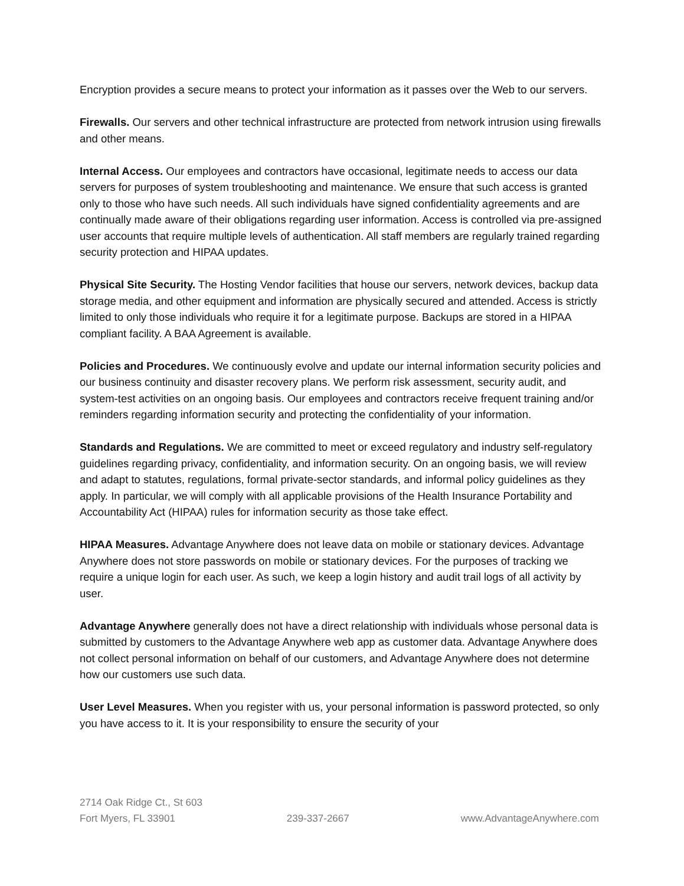Encryption provides a secure means to protect your information as it passes over the Web to our servers.
Firewalls. Our servers and other technical infrastructure are protected from network intrusion using firewalls and other means.
Internal Access. Our employees and contractors have occasional, legitimate needs to access our data servers for purposes of system troubleshooting and maintenance. We ensure that such access is granted only to those who have such needs. All such individuals have signed confidentiality agreements and are continually made aware of their obligations regarding user information. Access is controlled via pre-assigned user accounts that require multiple levels of authentication. All staff members are regularly trained regarding security protection and HIPAA updates.
Physical Site Security. The Hosting Vendor facilities that house our servers, network devices, backup data storage media, and other equipment and information are physically secured and attended. Access is strictly limited to only those individuals who require it for a legitimate purpose. Backups are stored in a HIPAA compliant facility. A BAA Agreement is available.
Policies and Procedures. We continuously evolve and update our internal information security policies and our business continuity and disaster recovery plans. We perform risk assessment, security audit, and system-test activities on an ongoing basis. Our employees and contractors receive frequent training and/or reminders regarding information security and protecting the confidentiality of your information.
Standards and Regulations. We are committed to meet or exceed regulatory and industry self-regulatory guidelines regarding privacy, confidentiality, and information security. On an ongoing basis, we will review and adapt to statutes, regulations, formal private-sector standards, and informal policy guidelines as they apply. In particular, we will comply with all applicable provisions of the Health Insurance Portability and Accountability Act (HIPAA) rules for information security as those take effect.
HIPAA Measures. Advantage Anywhere does not leave data on mobile or stationary devices. Advantage Anywhere does not store passwords on mobile or stationary devices. For the purposes of tracking we require a unique login for each user. As such, we keep a login history and audit trail logs of all activity by user.
Advantage Anywhere generally does not have a direct relationship with individuals whose personal data is submitted by customers to the Advantage Anywhere web app as customer data. Advantage Anywhere does not collect personal information on behalf of our customers, and Advantage Anywhere does not determine how our customers use such data.
User Level Measures. When you register with us, your personal information is password protected, so only you have access to it. It is your responsibility to ensure the security of your
2714 Oak Ridge Ct., St 603
Fort Myers, FL 33901 239-337-2667 www.AdvantageAnywhere.com